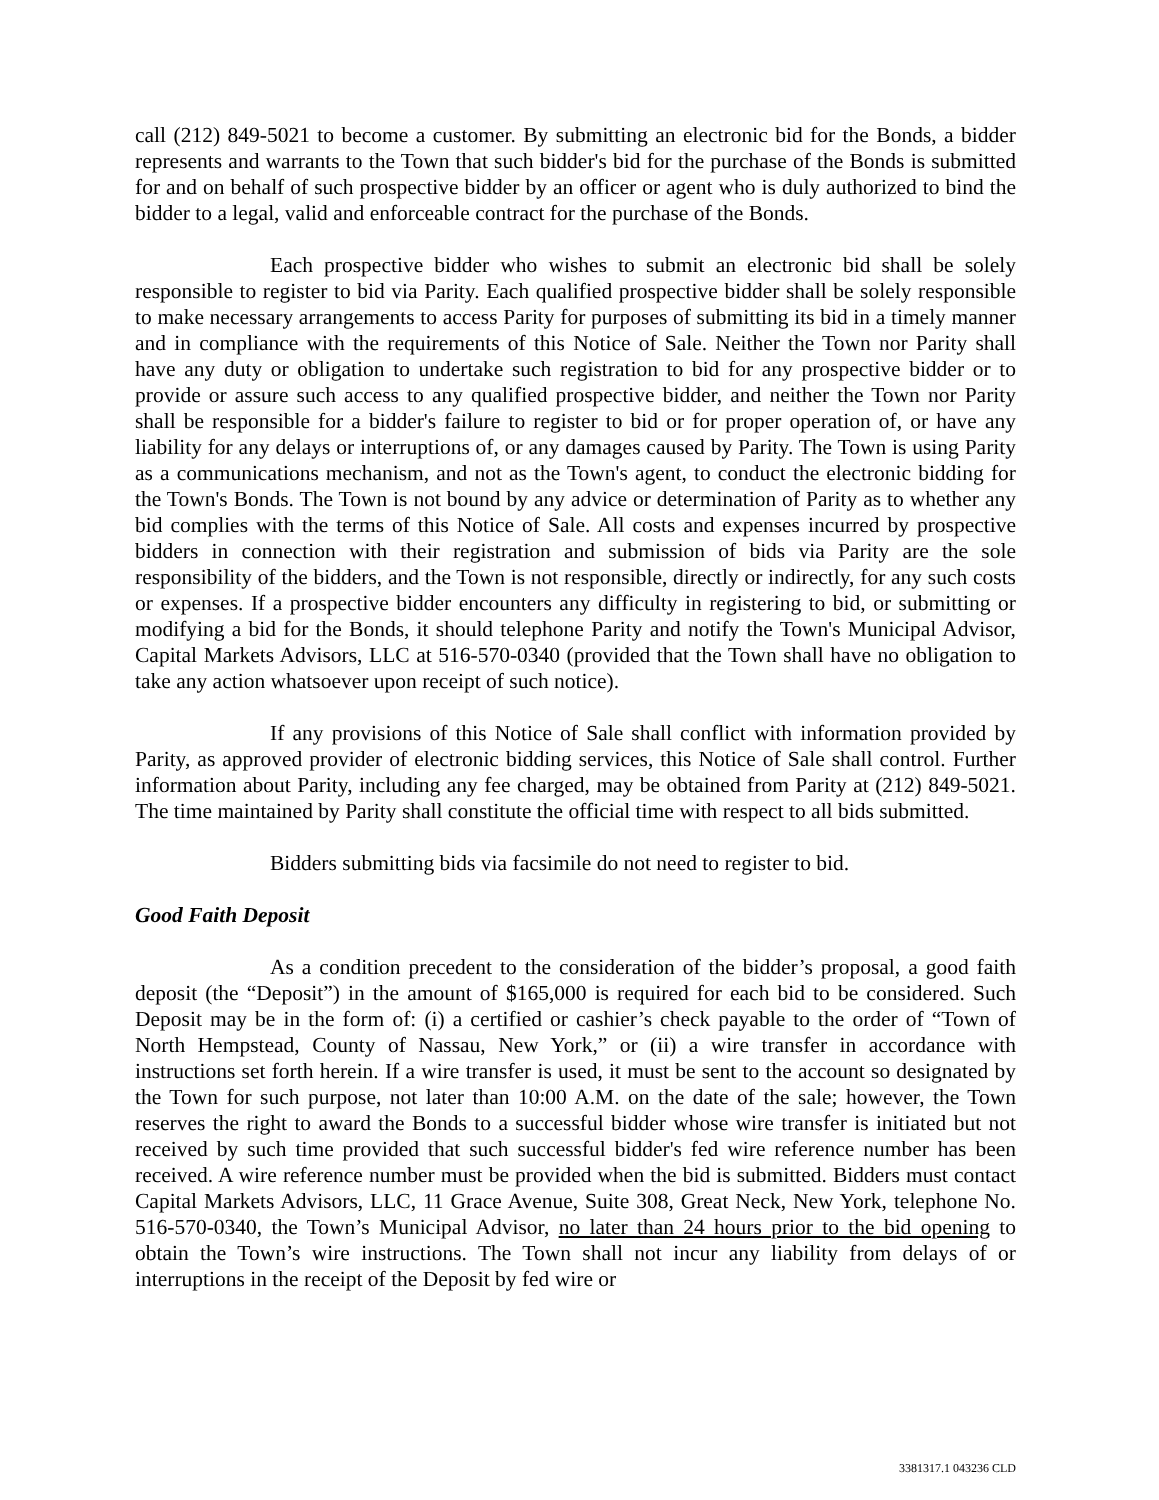call (212) 849-5021 to become a customer. By submitting an electronic bid for the Bonds, a bidder represents and warrants to the Town that such bidder's bid for the purchase of the Bonds is submitted for and on behalf of such prospective bidder by an officer or agent who is duly authorized to bind the bidder to a legal, valid and enforceable contract for the purchase of the Bonds.
Each prospective bidder who wishes to submit an electronic bid shall be solely responsible to register to bid via Parity. Each qualified prospective bidder shall be solely responsible to make necessary arrangements to access Parity for purposes of submitting its bid in a timely manner and in compliance with the requirements of this Notice of Sale. Neither the Town nor Parity shall have any duty or obligation to undertake such registration to bid for any prospective bidder or to provide or assure such access to any qualified prospective bidder, and neither the Town nor Parity shall be responsible for a bidder's failure to register to bid or for proper operation of, or have any liability for any delays or interruptions of, or any damages caused by Parity. The Town is using Parity as a communications mechanism, and not as the Town's agent, to conduct the electronic bidding for the Town's Bonds. The Town is not bound by any advice or determination of Parity as to whether any bid complies with the terms of this Notice of Sale. All costs and expenses incurred by prospective bidders in connection with their registration and submission of bids via Parity are the sole responsibility of the bidders, and the Town is not responsible, directly or indirectly, for any such costs or expenses. If a prospective bidder encounters any difficulty in registering to bid, or submitting or modifying a bid for the Bonds, it should telephone Parity and notify the Town's Municipal Advisor, Capital Markets Advisors, LLC at 516-570-0340 (provided that the Town shall have no obligation to take any action whatsoever upon receipt of such notice).
If any provisions of this Notice of Sale shall conflict with information provided by Parity, as approved provider of electronic bidding services, this Notice of Sale shall control. Further information about Parity, including any fee charged, may be obtained from Parity at (212) 849-5021. The time maintained by Parity shall constitute the official time with respect to all bids submitted.
Bidders submitting bids via facsimile do not need to register to bid.
Good Faith Deposit
As a condition precedent to the consideration of the bidder’s proposal, a good faith deposit (the “Deposit”) in the amount of $165,000 is required for each bid to be considered. Such Deposit may be in the form of: (i) a certified or cashier’s check payable to the order of “Town of North Hempstead, County of Nassau, New York,” or (ii) a wire transfer in accordance with instructions set forth herein. If a wire transfer is used, it must be sent to the account so designated by the Town for such purpose, not later than 10:00 A.M. on the date of the sale; however, the Town reserves the right to award the Bonds to a successful bidder whose wire transfer is initiated but not received by such time provided that such successful bidder's fed wire reference number has been received. A wire reference number must be provided when the bid is submitted. Bidders must contact Capital Markets Advisors, LLC, 11 Grace Avenue, Suite 308, Great Neck, New York, telephone No. 516-570-0340, the Town’s Municipal Advisor, no later than 24 hours prior to the bid opening to obtain the Town’s wire instructions. The Town shall not incur any liability from delays of or interruptions in the receipt of the Deposit by fed wire or
3381317.1 043236 CLD